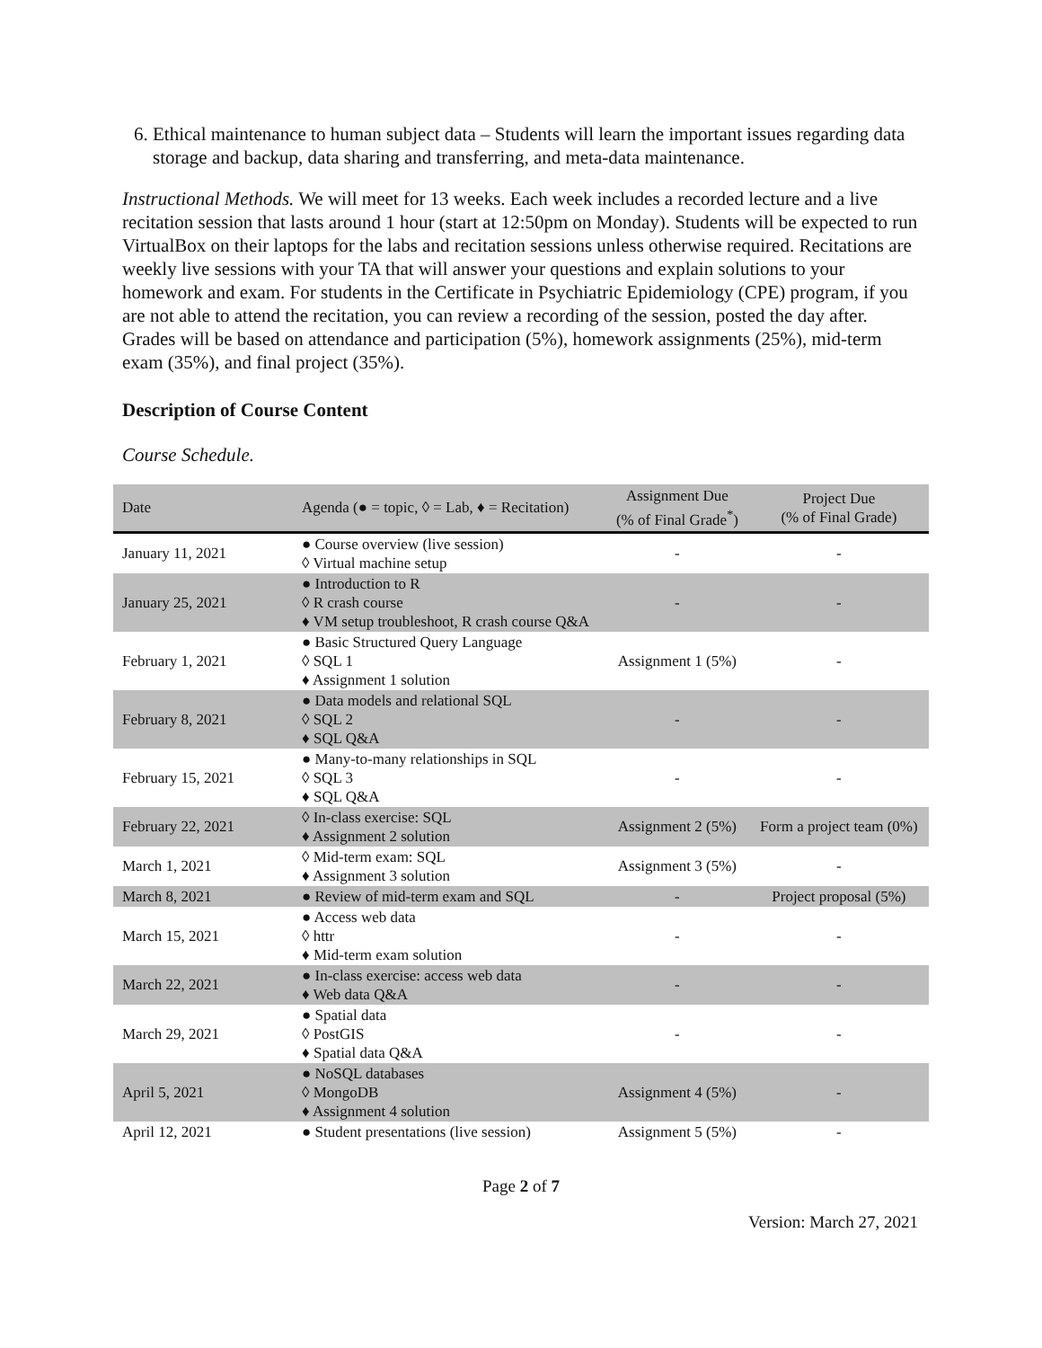6. Ethical maintenance to human subject data – Students will learn the important issues regarding data storage and backup, data sharing and transferring, and meta-data maintenance.
Instructional Methods. We will meet for 13 weeks. Each week includes a recorded lecture and a live recitation session that lasts around 1 hour (start at 12:50pm on Monday). Students will be expected to run VirtualBox on their laptops for the labs and recitation sessions unless otherwise required. Recitations are weekly live sessions with your TA that will answer your questions and explain solutions to your homework and exam. For students in the Certificate in Psychiatric Epidemiology (CPE) program, if you are not able to attend the recitation, you can review a recording of the session, posted the day after. Grades will be based on attendance and participation (5%), homework assignments (25%), mid-term exam (35%), and final project (35%).
Description of Course Content
Course Schedule.
| Date | Agenda (● = topic, ◊ = Lab, ♦ = Recitation) | Assignment Due (% of Final Grade<sup>*</sup>) | Project Due (% of Final Grade) |
| --- | --- | --- | --- |
| January 11, 2021 | ● Course overview (live session) ◊ Virtual machine setup | - | - |
| January 25, 2021 | ● Introduction to R ◊ R crash course ♦ VM setup troubleshoot, R crash course Q&A | - | - |
| February 1, 2021 | ● Basic Structured Query Language ◊ SQL 1 ♦ Assignment 1 solution | Assignment 1 (5%) | - |
| February 8, 2021 | ● Data models and relational SQL ◊ SQL 2 ♦ SQL Q&A | - | - |
| February 15, 2021 | ● Many-to-many relationships in SQL ◊ SQL 3 ♦ SQL Q&A | - | - |
| February 22, 2021 | ◊ In-class exercise: SQL ♦ Assignment 2 solution | Assignment 2 (5%) | Form a project team (0%) |
| March 1, 2021 | ◊ Mid-term exam: SQL ♦ Assignment 3 solution | Assignment 3 (5%) | - |
| March 8, 2021 | ● Review of mid-term exam and SQL | - | Project proposal (5%) |
| March 15, 2021 | ● Access web data ◊ httr ♦ Mid-term exam solution | - | - |
| March 22, 2021 | ● In-class exercise: access web data ♦ Web data Q&A | - | - |
| March 29, 2021 | ● Spatial data ◊ PostGIS ♦ Spatial data Q&A | - | - |
| April 5, 2021 | ● NoSQL databases ◊ MongoDB ♦ Assignment 4 solution | Assignment 4 (5%) | - |
| April 12, 2021 | ● Student presentations (live session) | Assignment 5 (5%) | - |
Page 2 of 7
Version: March 27, 2021